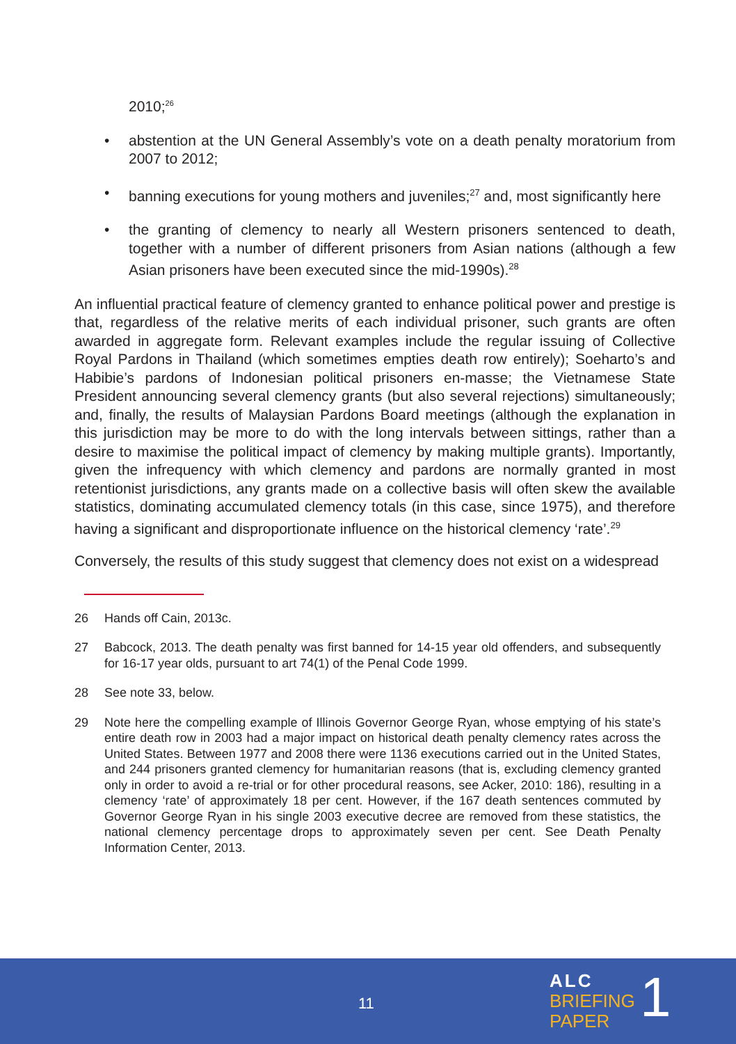2010;<sup>26</sup>
• abstention at the UN General Assembly’s vote on a death penalty moratorium from 2007 to 2012;
• banning executions for young mothers and juveniles;<sup>27</sup> and, most significantly here
• the granting of clemency to nearly all Western prisoners sentenced to death, together with a number of different prisoners from Asian nations (although a few Asian prisoners have been executed since the mid-1990s).<sup>28</sup>
An influential practical feature of clemency granted to enhance political power and prestige is that, regardless of the relative merits of each individual prisoner, such grants are often awarded in aggregate form. Relevant examples include the regular issuing of Collective Royal Pardons in Thailand (which sometimes empties death row entirely); Soeharto’s and Habibie’s pardons of Indonesian political prisoners en-masse; the Vietnamese State President announcing several clemency grants (but also several rejections) simultaneously; and, finally, the results of Malaysian Pardons Board meetings (although the explanation in this jurisdiction may be more to do with the long intervals between sittings, rather than a desire to maximise the political impact of clemency by making multiple grants). Importantly, given the infrequency with which clemency and pardons are normally granted in most retentionist jurisdictions, any grants made on a collective basis will often skew the available statistics, dominating accumulated clemency totals (in this case, since 1975), and therefore having a significant and disproportionate influence on the historical clemency ‘rate’.<sup>29</sup>
Conversely, the results of this study suggest that clemency does not exist on a widespread
26 Hands off Cain, 2013c.
27 Babcock, 2013. The death penalty was first banned for 14-15 year old offenders, and subsequently for 16-17 year olds, pursuant to art 74(1) of the Penal Code 1999.
28 See note 33, below.
29 Note here the compelling example of Illinois Governor George Ryan, whose emptying of his state’s entire death row in 2003 had a major impact on historical death penalty clemency rates across the United States. Between 1977 and 2008 there were 1136 executions carried out in the United States, and 244 prisoners granted clemency for humanitarian reasons (that is, excluding clemency granted only in order to avoid a re-trial or for other procedural reasons, see Acker, 2010: 186), resulting in a clemency ‘rate’ of approximately 18 per cent. However, if the 167 death sentences commuted by Governor George Ryan in his single 2003 executive decree are removed from these statistics, the national clemency percentage drops to approximately seven per cent. See Death Penalty Information Center, 2013.
11
ALC
BRIEFING
PAPER
1